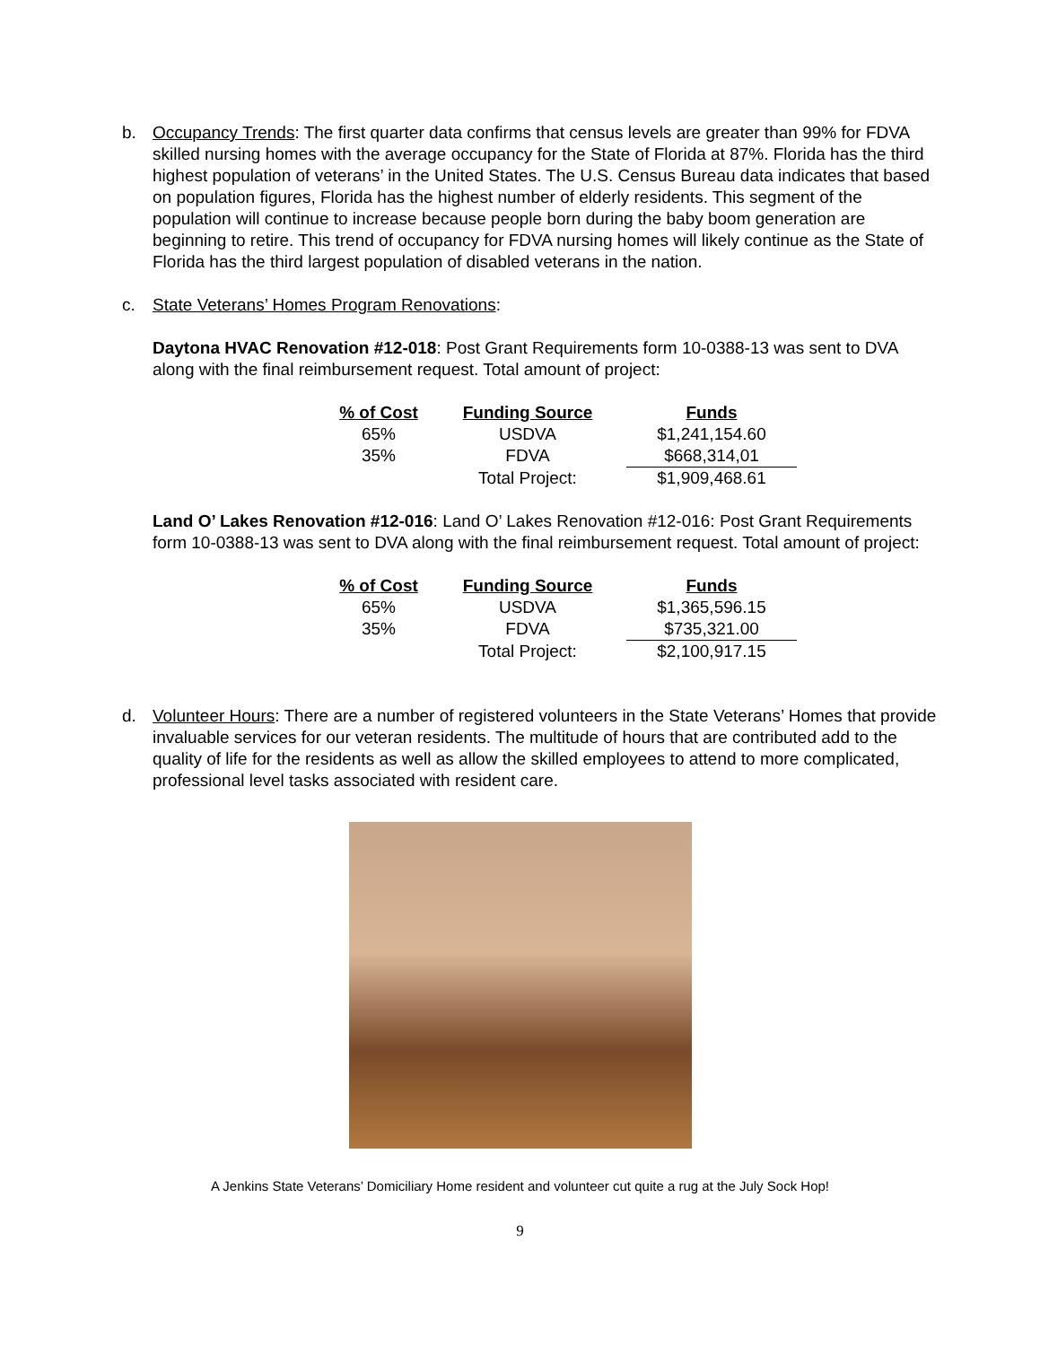b. Occupancy Trends: The first quarter data confirms that census levels are greater than 99% for FDVA skilled nursing homes with the average occupancy for the State of Florida at 87%. Florida has the third highest population of veterans’ in the United States. The U.S. Census Bureau data indicates that based on population figures, Florida has the highest number of elderly residents. This segment of the population will continue to increase because people born during the baby boom generation are beginning to retire. This trend of occupancy for FDVA nursing homes will likely continue as the State of Florida has the third largest population of disabled veterans in the nation.
c. State Veterans’ Homes Program Renovations:
Daytona HVAC Renovation #12-018: Post Grant Requirements form 10-0388-13 was sent to DVA along with the final reimbursement request. Total amount of project:
| % of Cost | Funding Source | Funds |
| --- | --- | --- |
| 65% | USDVA | $1,241,154.60 |
| 35% | FDVA | $668,314,01 |
| | Total Project: | $1,909,468.61 |
Land O’ Lakes Renovation #12-016: Land O’ Lakes Renovation #12-016: Post Grant Requirements form 10-0388-13 was sent to DVA along with the final reimbursement request. Total amount of project:
| % of Cost | Funding Source | Funds |
| --- | --- | --- |
| 65% | USDVA | $1,365,596.15 |
| 35% | FDVA | $735,321.00 |
| | Total Project: | $2,100,917.15 |
d. Volunteer Hours: There are a number of registered volunteers in the State Veterans’ Homes that provide invaluable services for our veteran residents. The multitude of hours that are contributed add to the quality of life for the residents as well as allow the skilled employees to attend to more complicated, professional level tasks associated with resident care.
A Jenkins State Veterans’ Domiciliary Home resident and volunteer cut quite a rug at the July Sock Hop!
9